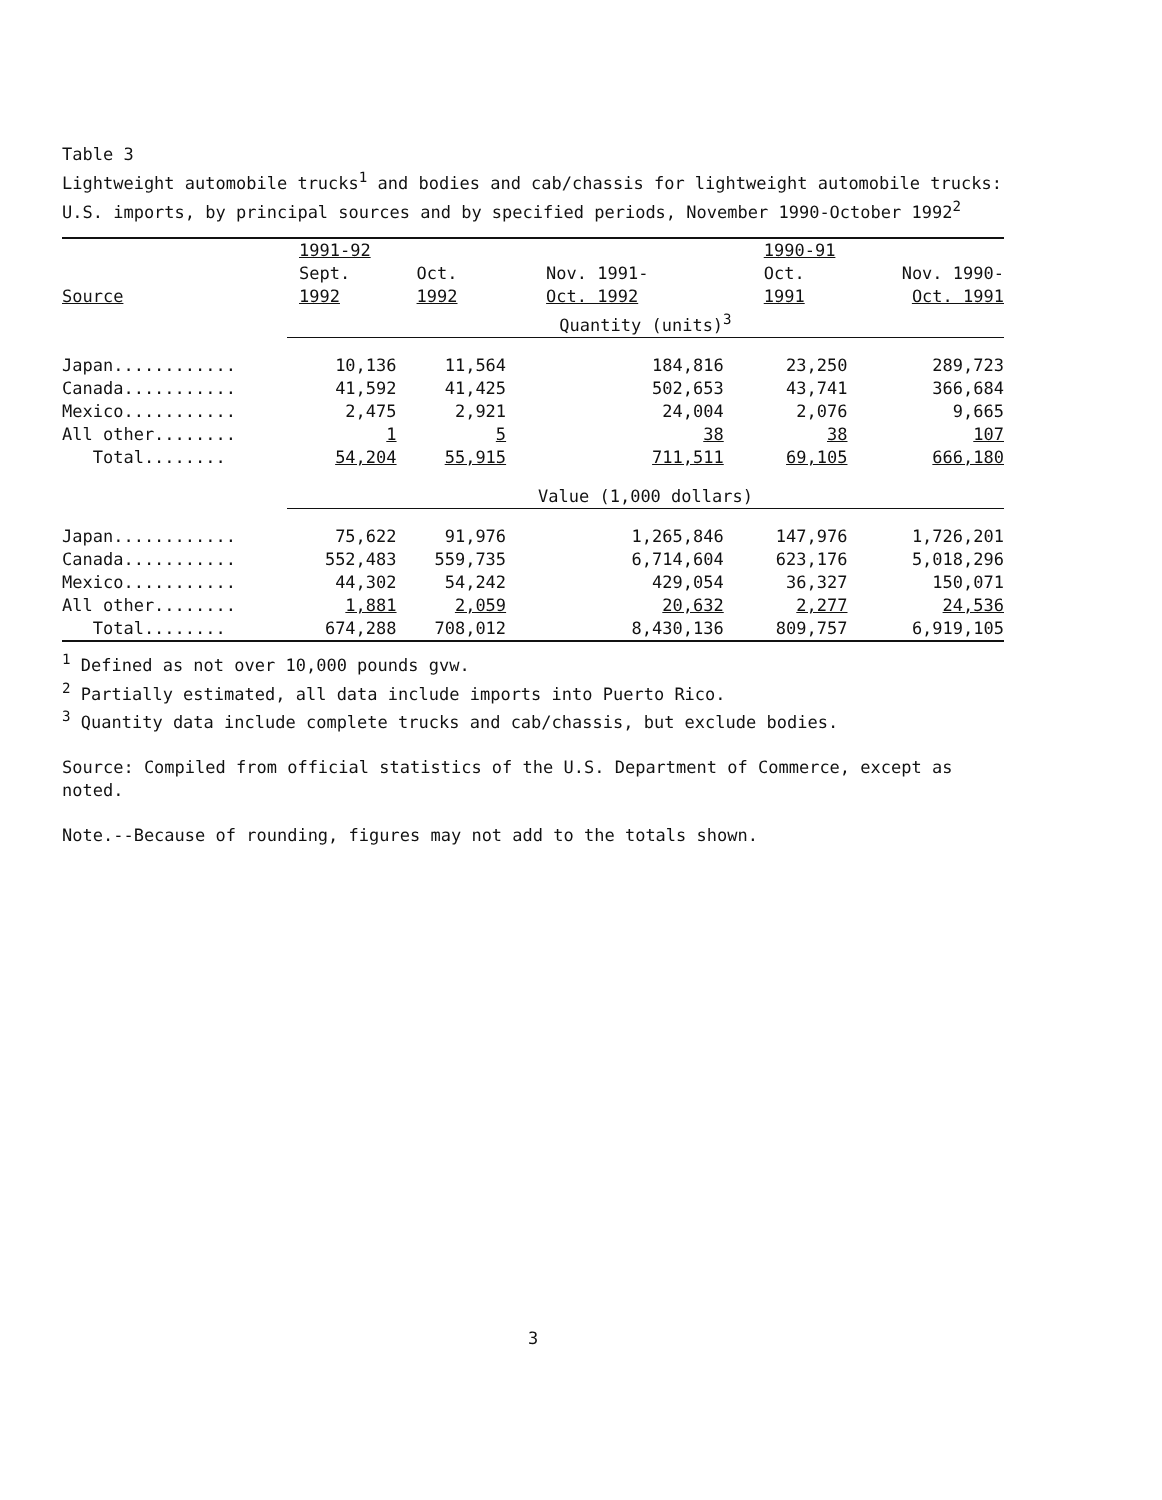Table 3
Lightweight automobile trucks<sup>1</sup> and bodies and cab/chassis for lightweight automobile trucks: U.S. imports, by principal sources and by specified periods, November 1990-October 1992<sup>2</sup>
| | 1991-92 | | | 1990-91 | |
| --- | --- | --- | --- | --- | --- |
| | Sept. | Oct. | Nov. 1991- | Oct. | Nov. 1990- |
| Source | 1992 | 1992 | Oct. 1992 | 1991 | Oct. 1991 |
| | Quantity (units)<sup>3</sup> | | | | |
| Japan............ | 10,136 | 11,564 | 184,816 | 23,250 | 289,723 |
| Canada........... | 41,592 | 41,425 | 502,653 | 43,741 | 366,684 |
| Mexico........... | 2,475 | 2,921 | 24,004 | 2,076 | 9,665 |
| All other........ | 1 | 5 | 38 | 38 | 107 |
| Total........ | 54,204 | 55,915 | 711,511 | 69,105 | 666,180 |
| | Value (1,000 dollars) | | | | |
| Japan............ | 75,622 | 91,976 | 1,265,846 | 147,976 | 1,726,201 |
| Canada........... | 552,483 | 559,735 | 6,714,604 | 623,176 | 5,018,296 |
| Mexico........... | 44,302 | 54,242 | 429,054 | 36,327 | 150,071 |
| All other........ | 1,881 | 2,059 | 20,632 | 2,277 | 24,536 |
| Total........ | 674,288 | 708,012 | 8,430,136 | 809,757 | 6,919,105 |
<sup>1</sup> Defined as not over 10,000 pounds gvw.
<sup>2</sup> Partially estimated, all data include imports into Puerto Rico.
<sup>3</sup> Quantity data include complete trucks and cab/chassis, but exclude bodies.
Source: Compiled from official statistics of the U.S. Department of Commerce, except as noted.
Note.--Because of rounding, figures may not add to the totals shown.
3